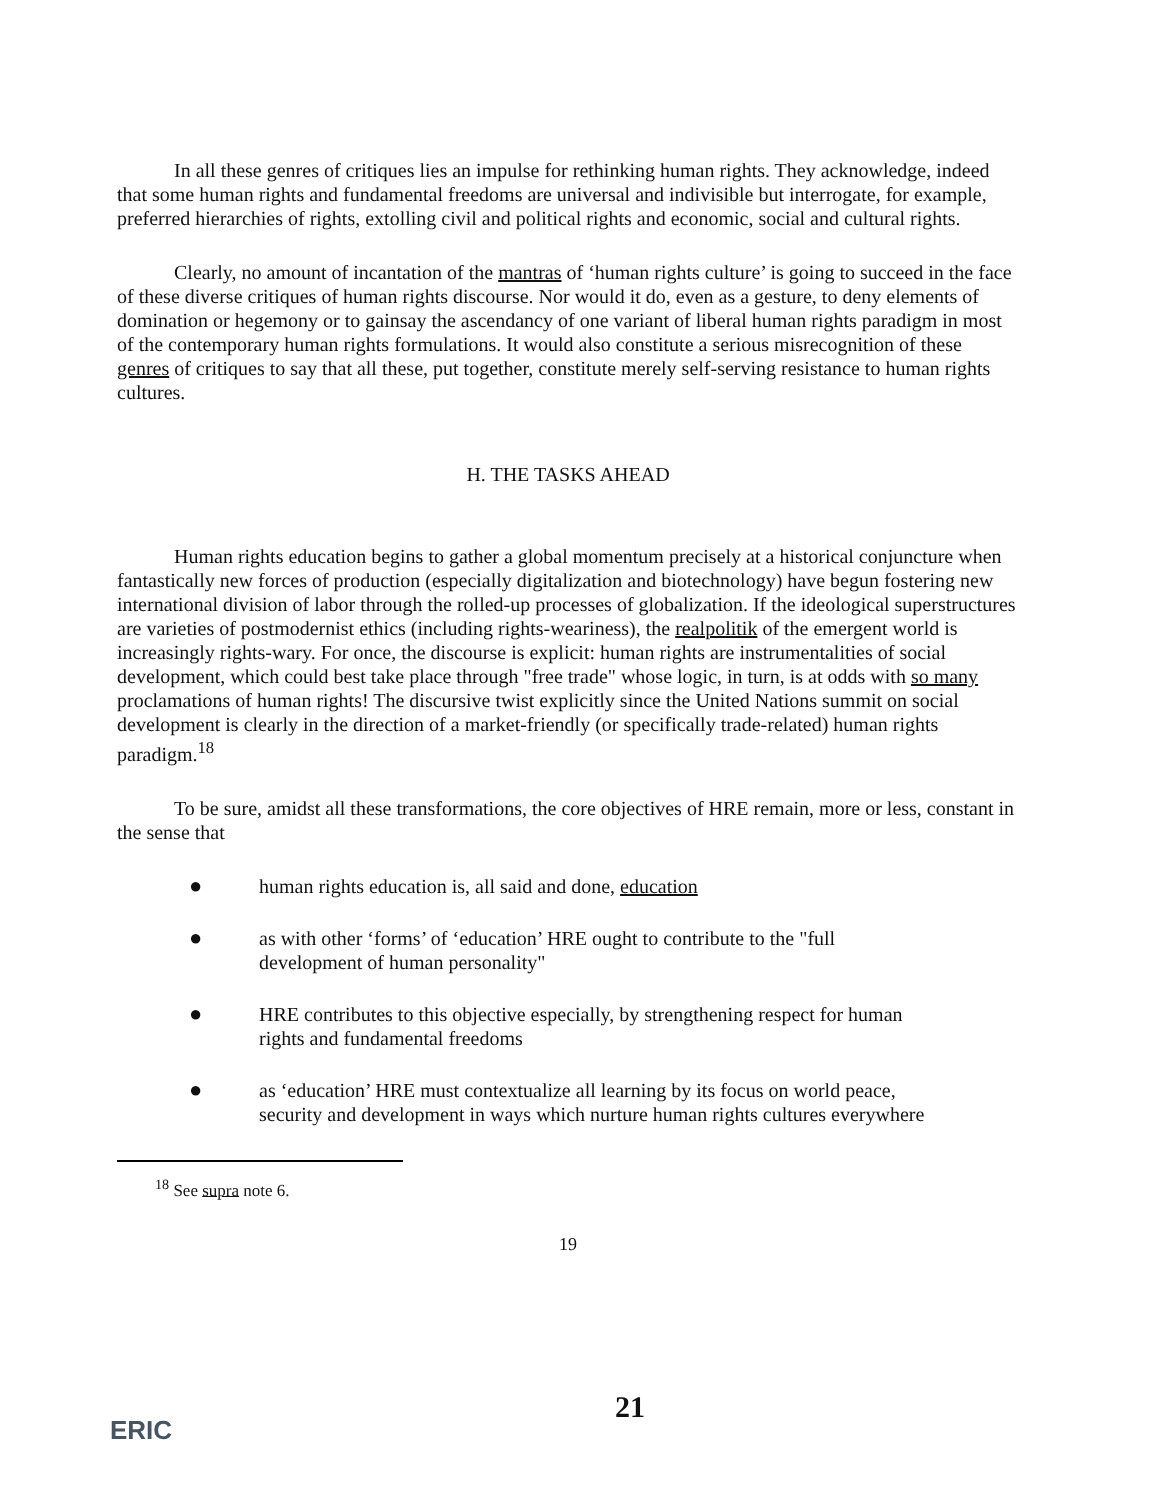In all these genres of critiques lies an impulse for rethinking human rights. They acknowledge, indeed that some human rights and fundamental freedoms are universal and indivisible but interrogate, for example, preferred hierarchies of rights, extolling civil and political rights and economic, social and cultural rights.
Clearly, no amount of incantation of the mantras of ‘human rights culture’ is going to succeed in the face of these diverse critiques of human rights discourse. Nor would it do, even as a gesture, to deny elements of domination or hegemony or to gainsay the ascendancy of one variant of liberal human rights paradigm in most of the contemporary human rights formulations. It would also constitute a serious misrecognition of these genres of critiques to say that all these, put together, constitute merely self-serving resistance to human rights cultures.
H. THE TASKS AHEAD
Human rights education begins to gather a global momentum precisely at a historical conjuncture when fantastically new forces of production (especially digitalization and biotechnology) have begun fostering new international division of labor through the rolled-up processes of globalization. If the ideological superstructures are varieties of postmodernist ethics (including rights-weariness), the realpolitik of the emergent world is increasingly rights-wary. For once, the discourse is explicit: human rights are instrumentalities of social development, which could best take place through "free trade" whose logic, in turn, is at odds with so many proclamations of human rights! The discursive twist explicitly since the United Nations summit on social development is clearly in the direction of a market-friendly (or specifically trade-related) human rights paradigm.<sup>18</sup>
To be sure, amidst all these transformations, the core objectives of HRE remain, more or less, constant in the sense that
● human rights education is, all said and done, education
● as with other ‘forms’ of ‘education’ HRE ought to contribute to the "full development of human personality"
● HRE contributes to this objective especially, by strengthening respect for human rights and fundamental freedoms
● as ‘education’ HRE must contextualize all learning by its focus on world peace, security and development in ways which nurture human rights cultures everywhere
<sup>18</sup> See supra note 6.
19
21
ERIC